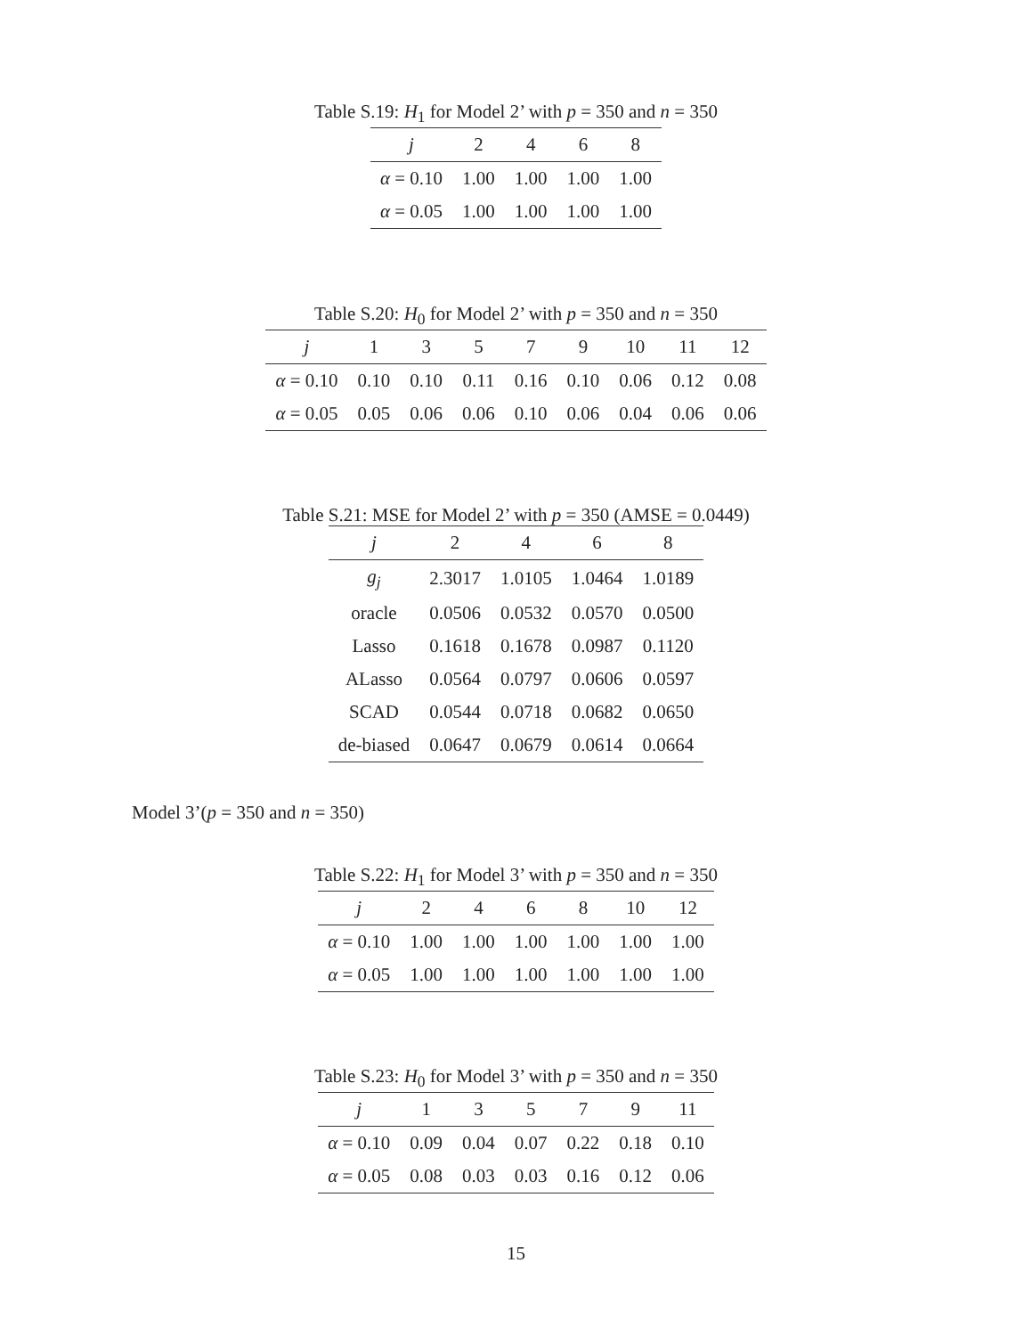Table S.19: H<sub>1</sub> for Model 2’ with p = 350 and n = 350
| j | 2 | 4 | 6 | 8 |
| --- | --- | --- | --- | --- |
| α = 0.10 | 1.00 | 1.00 | 1.00 | 1.00 |
| α = 0.05 | 1.00 | 1.00 | 1.00 | 1.00 |
Table S.20: H<sub>0</sub> for Model 2’ with p = 350 and n = 350
| j | 1 | 3 | 5 | 7 | 9 | 10 | 11 | 12 |
| --- | --- | --- | --- | --- | --- | --- | --- | --- |
| α = 0.10 | 0.10 | 0.10 | 0.11 | 0.16 | 0.10 | 0.06 | 0.12 | 0.08 |
| α = 0.05 | 0.05 | 0.06 | 0.06 | 0.10 | 0.06 | 0.04 | 0.06 | 0.06 |
Table S.21: MSE for Model 2’ with p = 350 (AMSE = 0.0449)
| j | 2 | 4 | 6 | 8 |
| --- | --- | --- | --- | --- |
| g<sub>j</sub> | 2.3017 | 1.0105 | 1.0464 | 1.0189 |
| oracle | 0.0506 | 0.0532 | 0.0570 | 0.0500 |
| Lasso | 0.1618 | 0.1678 | 0.0987 | 0.1120 |
| ALasso | 0.0564 | 0.0797 | 0.0606 | 0.0597 |
| SCAD | 0.0544 | 0.0718 | 0.0682 | 0.0650 |
| de-biased | 0.0647 | 0.0679 | 0.0614 | 0.0664 |
Model 3’(p = 350 and n = 350)
Table S.22: H<sub>1</sub> for Model 3’ with p = 350 and n = 350
| j | 2 | 4 | 6 | 8 | 10 | 12 |
| --- | --- | --- | --- | --- | --- | --- |
| α = 0.10 | 1.00 | 1.00 | 1.00 | 1.00 | 1.00 | 1.00 |
| α = 0.05 | 1.00 | 1.00 | 1.00 | 1.00 | 1.00 | 1.00 |
Table S.23: H<sub>0</sub> for Model 3’ with p = 350 and n = 350
| j | 1 | 3 | 5 | 7 | 9 | 11 |
| --- | --- | --- | --- | --- | --- | --- |
| α = 0.10 | 0.09 | 0.04 | 0.07 | 0.22 | 0.18 | 0.10 |
| α = 0.05 | 0.08 | 0.03 | 0.03 | 0.16 | 0.12 | 0.06 |
15